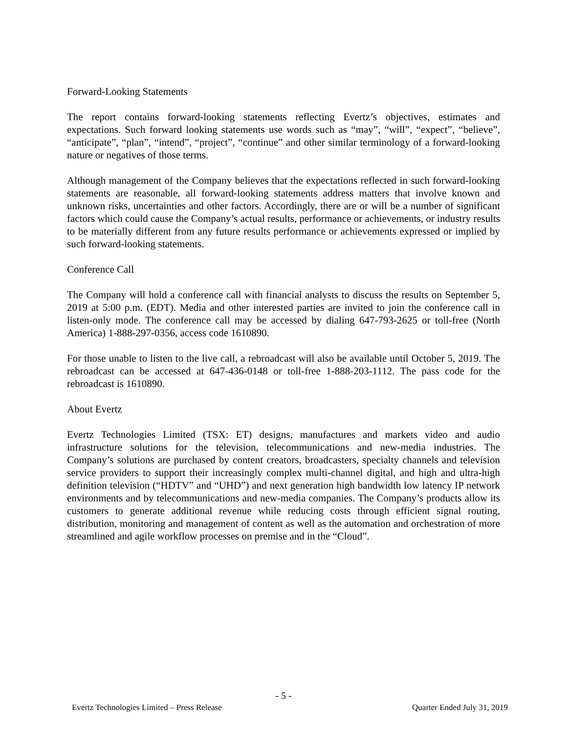Forward-Looking Statements
The report contains forward-looking statements reflecting Evertz’s objectives, estimates and expectations. Such forward looking statements use words such as “may”, “will”, “expect”, “believe”, “anticipate”, “plan”, “intend”, “project”, “continue” and other similar terminology of a forward-looking nature or negatives of those terms.
Although management of the Company believes that the expectations reflected in such forward-looking statements are reasonable, all forward-looking statements address matters that involve known and unknown risks, uncertainties and other factors. Accordingly, there are or will be a number of significant factors which could cause the Company’s actual results, performance or achievements, or industry results to be materially different from any future results performance or achievements expressed or implied by such forward-looking statements.
Conference Call
The Company will hold a conference call with financial analysts to discuss the results on September 5, 2019 at 5:00 p.m. (EDT). Media and other interested parties are invited to join the conference call in listen-only mode. The conference call may be accessed by dialing 647-793-2625 or toll-free (North America) 1-888-297-0356, access code 1610890.
For those unable to listen to the live call, a rebroadcast will also be available until October 5, 2019. The rebroadcast can be accessed at 647-436-0148 or toll-free 1-888-203-1112. The pass code for the rebroadcast is 1610890.
About Evertz
Evertz Technologies Limited (TSX: ET) designs, manufactures and markets video and audio infrastructure solutions for the television, telecommunications and new-media industries. The Company’s solutions are purchased by content creators, broadcasters, specialty channels and television service providers to support their increasingly complex multi-channel digital, and high and ultra-high definition television (“HDTV” and “UHD”) and next generation high bandwidth low latency IP network environments and by telecommunications and new-media companies. The Company’s products allow its customers to generate additional revenue while reducing costs through efficient signal routing, distribution, monitoring and management of content as well as the automation and orchestration of more streamlined and agile workflow processes on premise and in the “Cloud”.
- 5 -
Evertz Technologies Limited – Press Release Quarter Ended July 31, 2019